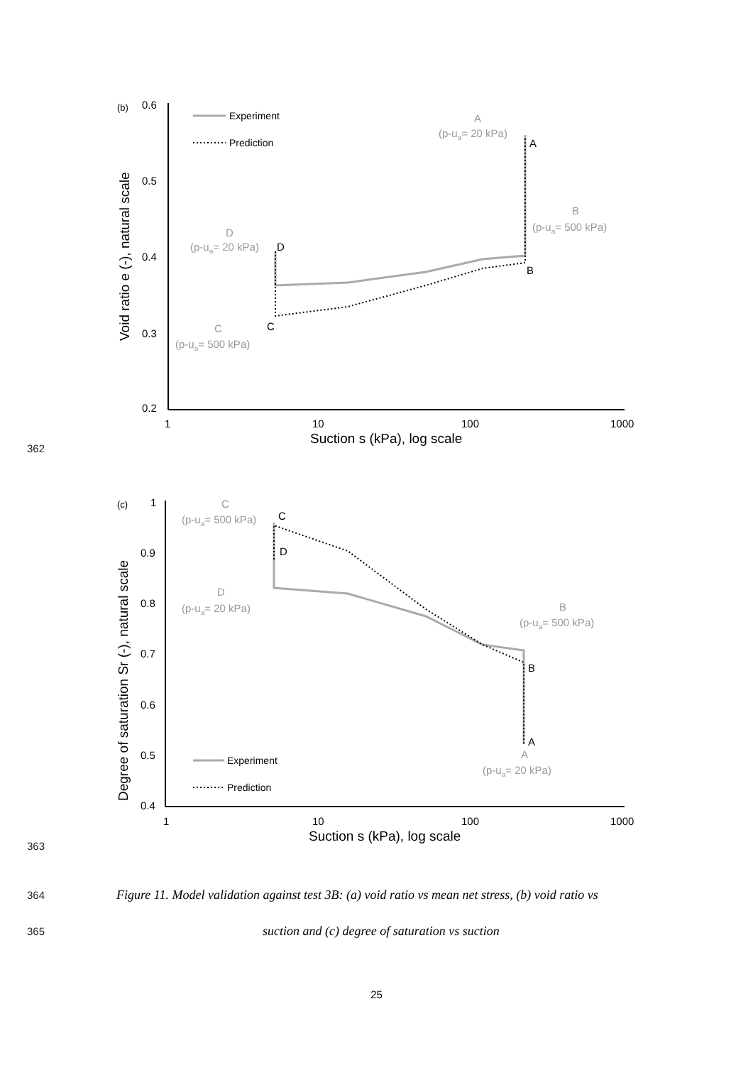362
(b)
0.6
0.5
0.4
0.3
0.2
1
10
100
1000
Suction s (kPa), log scale
Void ratio e (-), natural scale
Experiment
Prediction
A
(p-ua= 20 kPa)
A
B
(p-ua= 500 kPa)
B
D
(p-ua= 20 kPa)
D
C
C
(p-ua= 500 kPa)
363
(c)
1
0.9
0.8
0.7
0.6
0.5
0.4
1
10
100
1000
Suction s (kPa), log scale
Degree of saturation Sr (-), natural scale
Experiment
Prediction
C
(p-ua= 500 kPa)
C
D
D
(p-ua= 20 kPa)
B
(p-ua= 500 kPa)
B
A
A
(p-ua= 20 kPa)
364
Figure 11. Model validation against test 3B: (a) void ratio vs mean net stress, (b) void ratio vs
365
suction and (c) degree of saturation vs suction
25